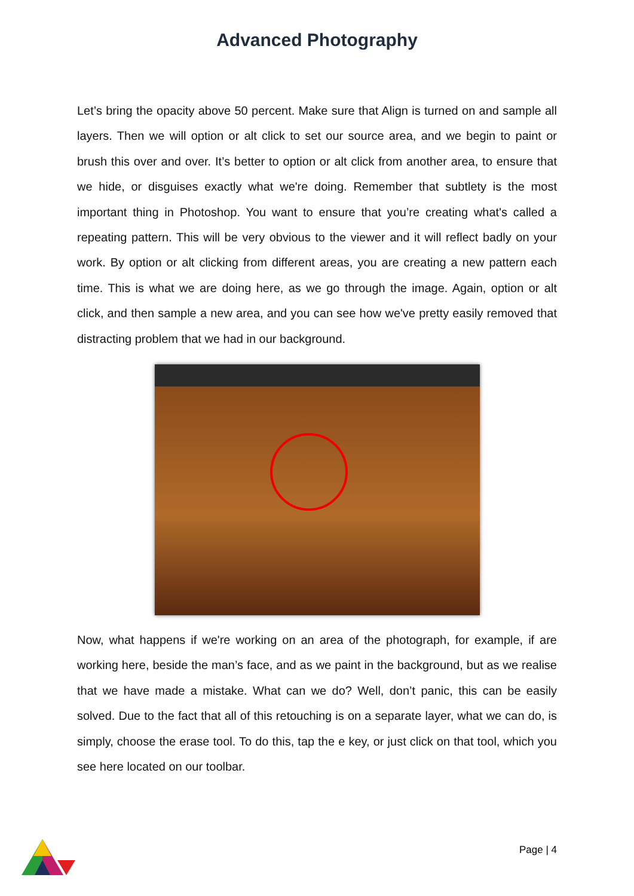Advanced Photography
Let’s bring the opacity above 50 percent. Make sure that Align is turned on and sample all layers. Then we will option or alt click to set our source area, and we begin to paint or brush this over and over. It’s better to option or alt click from another area, to ensure that we hide, or disguises exactly what we're doing. Remember that subtlety is the most important thing in Photoshop. You want to ensure that you’re creating what's called a repeating pattern. This will be very obvious to the viewer and it will reflect badly on your work. By option or alt clicking from different areas, you are creating a new pattern each time. This is what we are doing here, as we go through the image. Again, option or alt click, and then sample a new area, and you can see how we've pretty easily removed that distracting problem that we had in our background.
Now, what happens if we're working on an area of the photograph, for example, if are working here, beside the man’s face, and as we paint in the background, but as we realise that we have made a mistake. What can we do? Well, don’t panic, this can be easily solved. Due to the fact that all of this retouching is on a separate layer, what we can do, is simply, choose the erase tool. To do this, tap the e key, or just click on that tool, which you see here located on our toolbar.
Page | 4